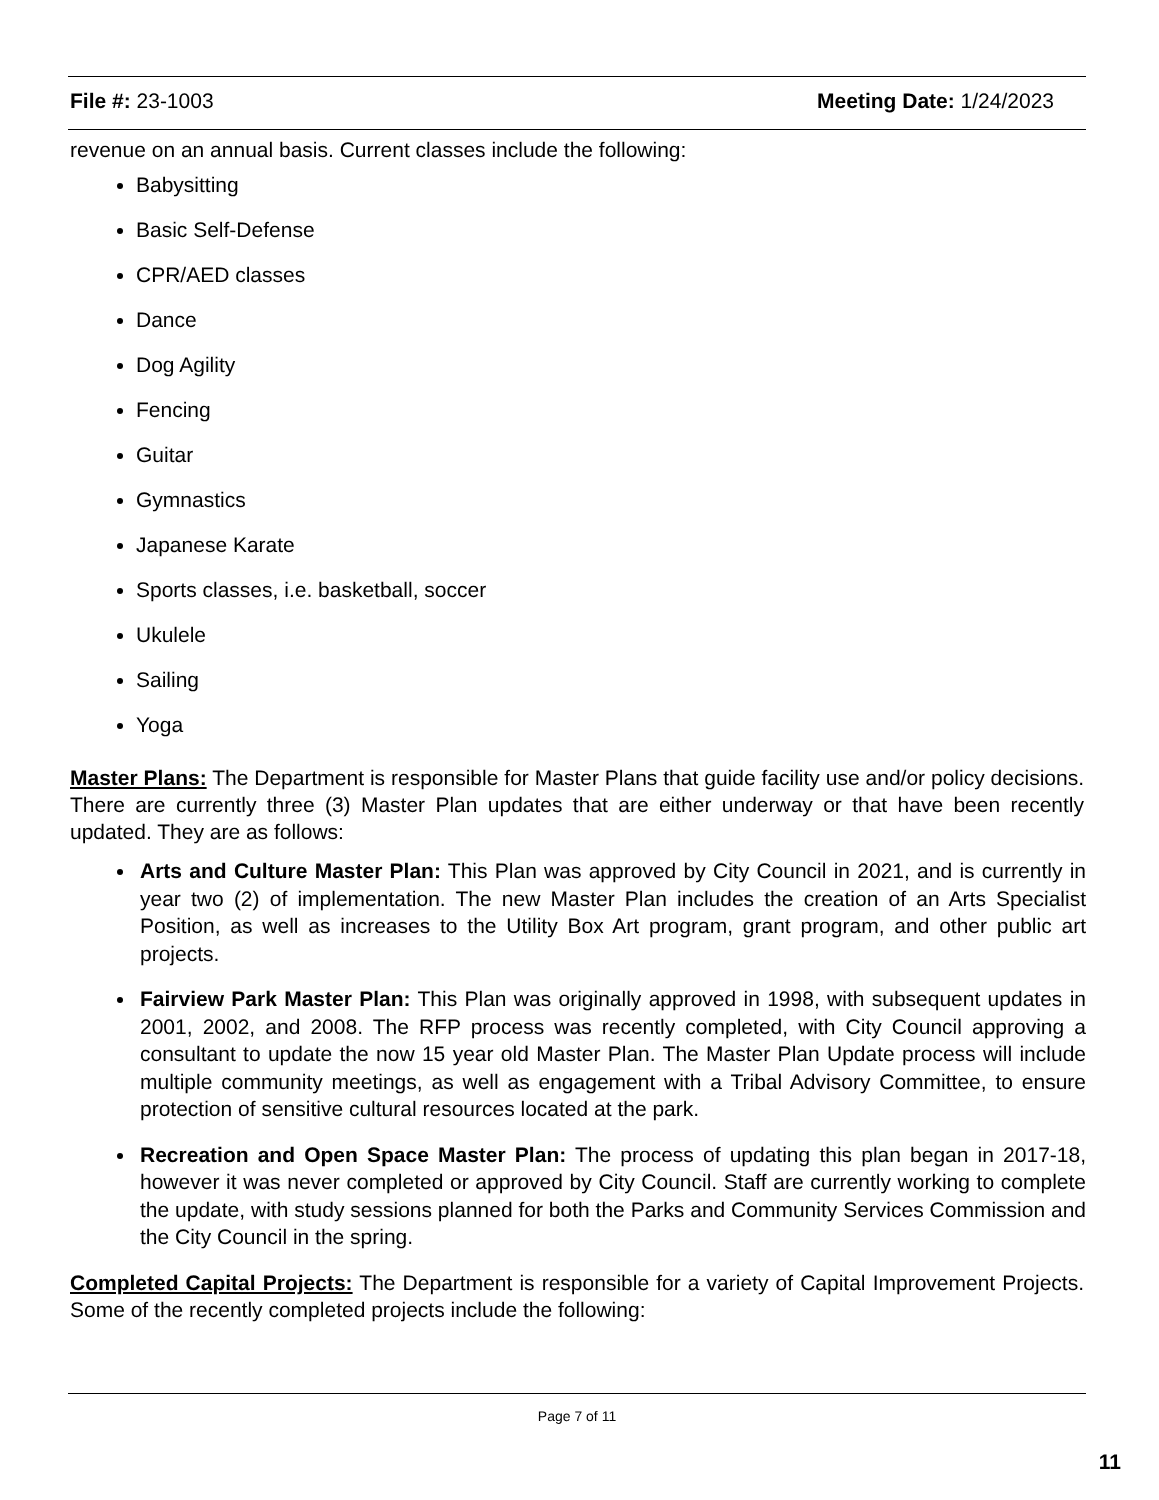File #: 23-1003 Meeting Date: 1/24/2023
revenue on an annual basis. Current classes include the following:
Babysitting
Basic Self-Defense
CPR/AED classes
Dance
Dog Agility
Fencing
Guitar
Gymnastics
Japanese Karate
Sports classes, i.e. basketball, soccer
Ukulele
Sailing
Yoga
Master Plans: The Department is responsible for Master Plans that guide facility use and/or policy decisions. There are currently three (3) Master Plan updates that are either underway or that have been recently updated. They are as follows:
Arts and Culture Master Plan: This Plan was approved by City Council in 2021, and is currently in year two (2) of implementation. The new Master Plan includes the creation of an Arts Specialist Position, as well as increases to the Utility Box Art program, grant program, and other public art projects.
Fairview Park Master Plan: This Plan was originally approved in 1998, with subsequent updates in 2001, 2002, and 2008. The RFP process was recently completed, with City Council approving a consultant to update the now 15 year old Master Plan. The Master Plan Update process will include multiple community meetings, as well as engagement with a Tribal Advisory Committee, to ensure protection of sensitive cultural resources located at the park.
Recreation and Open Space Master Plan: The process of updating this plan began in 2017-18, however it was never completed or approved by City Council. Staff are currently working to complete the update, with study sessions planned for both the Parks and Community Services Commission and the City Council in the spring.
Completed Capital Projects: The Department is responsible for a variety of Capital Improvement Projects. Some of the recently completed projects include the following:
Page 7 of 11
11